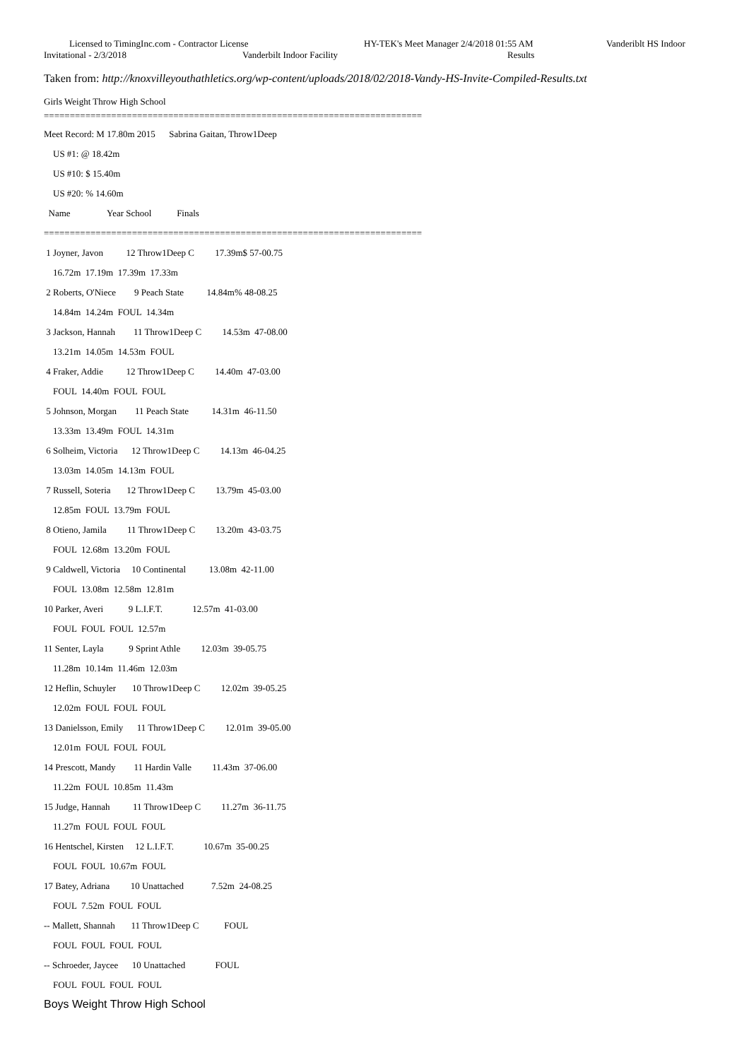Licensed to TimingInc.com - Contractor License
HY-TEK's Meet Manager 2/4/2018 01:55 AM
Vanderiblt HS Indoor
Invitational - 2/3/2018 Vanderbilt Indoor Facility Results
Taken from: http://knoxvilleyouthathletics.org/wp-content/uploads/2018/02/2018-Vandy-HS-Invite-Compiled-Results.txt
Girls Weight Throw High School
=========================================================================
Meet Record: M 17.80m 2015 Sabrina Gaitan, Throw1Deep US #1: @ 18.42m US #10: $ 15.40m US #20: % 14.60m Name Year School Finals ========================================================================= 1 Joyner, Javon 12 Throw1Deep C 17.39m$ 57-00.75 16.72m 17.19m 17.39m 17.33m 2 Roberts, O'Niece 9 Peach State 14.84m% 48-08.25 14.84m 14.24m FOUL 14.34m 3 Jackson, Hannah 11 Throw1Deep C 14.53m 47-08.00 13.21m 14.05m 14.53m FOUL 4 Fraker, Addie 12 Throw1Deep C 14.40m 47-03.00 FOUL 14.40m FOUL FOUL 5 Johnson, Morgan 11 Peach State 14.31m 46-11.50 13.33m 13.49m FOUL 14.31m 6 Solheim, Victoria 12 Throw1Deep C 14.13m 46-04.25 13.03m 14.05m 14.13m FOUL 7 Russell, Soteria 12 Throw1Deep C 13.79m 45-03.00 12.85m FOUL 13.79m FOUL 8 Otieno, Jamila 11 Throw1Deep C 13.20m 43-03.75 FOUL 12.68m 13.20m FOUL 9 Caldwell, Victoria 10 Continental 13.08m 42-11.00 FOUL 13.08m 12.58m 12.81m 10 Parker, Averi 9 L.I.F.T. 12.57m 41-03.00 FOUL FOUL FOUL 12.57m 11 Senter, Layla 9 Sprint Athle 12.03m 39-05.75 11.28m 10.14m 11.46m 12.03m 12 Heflin, Schuyler 10 Throw1Deep C 12.02m 39-05.25 12.02m FOUL FOUL FOUL 13 Danielsson, Emily 11 Throw1Deep C 12.01m 39-05.00 12.01m FOUL FOUL FOUL 14 Prescott, Mandy 11 Hardin Valle 11.43m 37-06.00 11.22m FOUL 10.85m 11.43m 15 Judge, Hannah 11 Throw1Deep C 11.27m 36-11.75 11.27m FOUL FOUL FOUL 16 Hentschel, Kirsten 12 L.I.F.T. 10.67m 35-00.25 FOUL FOUL 10.67m FOUL 17 Batey, Adriana 10 Unattached 7.52m 24-08.25 FOUL 7.52m FOUL FOUL -- Mallett, Shannah 11 Throw1Deep C FOUL FOUL FOUL FOUL FOUL -- Schroeder, Jaycee 10 Unattached FOUL FOUL FOUL FOUL FOUL
Boys Weight Throw High School